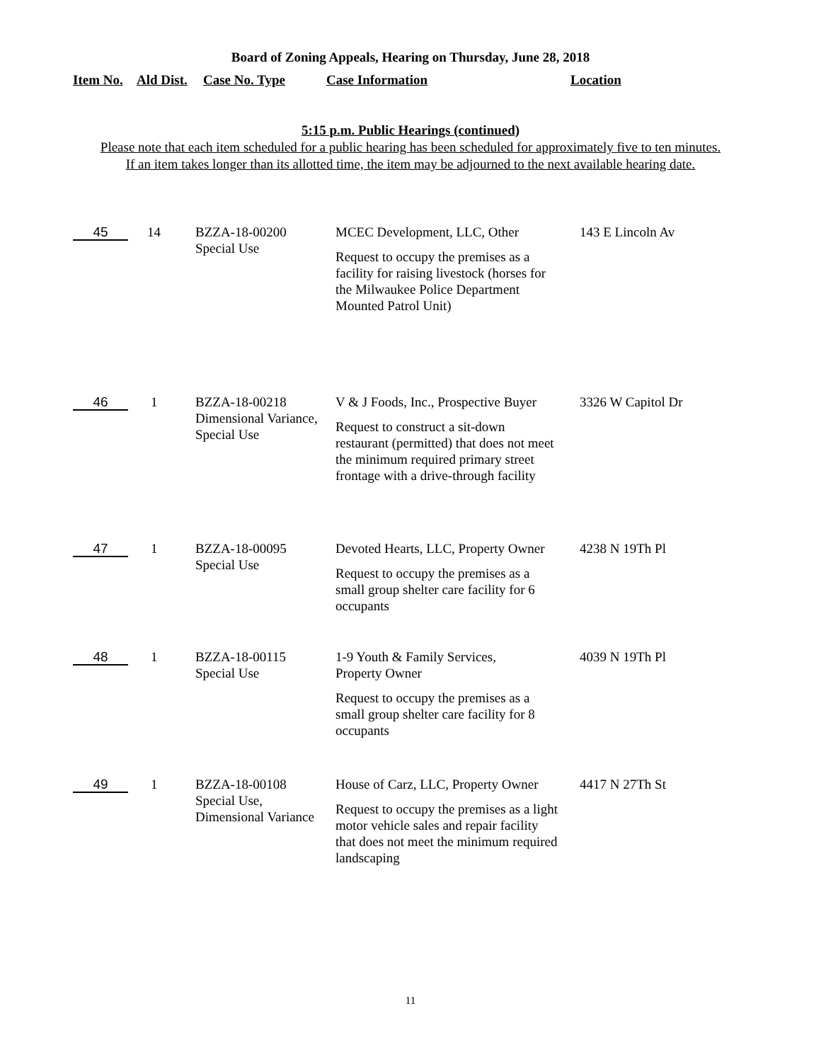Board of Zoning Appeals, Hearing on Thursday, June 28, 2018
| Item No. | Ald Dist. | Case No. Type | Case Information | Location |
| --- | --- | --- | --- | --- |
5:15 p.m. Public Hearings (continued)
Please note that each item scheduled for a public hearing has been scheduled for approximately five to ten minutes.
If an item takes longer than its allotted time, the item may be adjourned to the next available hearing date.
| 45 | 14 | BZZA-18-00200 Special Use | MCEC Development, LLC, Other Request to occupy the premises as a facility for raising livestock (horses for the Milwaukee Police Department Mounted Patrol Unit) | 143 E Lincoln Av |
| 46 | 1 | BZZA-18-00218 Dimensional Variance, Special Use | V & J Foods, Inc., Prospective Buyer Request to construct a sit-down restaurant (permitted) that does not meet the minimum required primary street frontage with a drive-through facility | 3326 W Capitol Dr |
| 47 | 1 | BZZA-18-00095 Special Use | Devoted Hearts, LLC, Property Owner Request to occupy the premises as a small group shelter care facility for 6 occupants | 4238 N 19Th Pl |
| 48 | 1 | BZZA-18-00115 Special Use | 1-9 Youth & Family Services, Property Owner Request to occupy the premises as a small group shelter care facility for 8 occupants | 4039 N 19Th Pl |
| 49 | 1 | BZZA-18-00108 Special Use, Dimensional Variance | House of Carz, LLC, Property Owner Request to occupy the premises as a light motor vehicle sales and repair facility that does not meet the minimum required landscaping | 4417 N 27Th St |
11